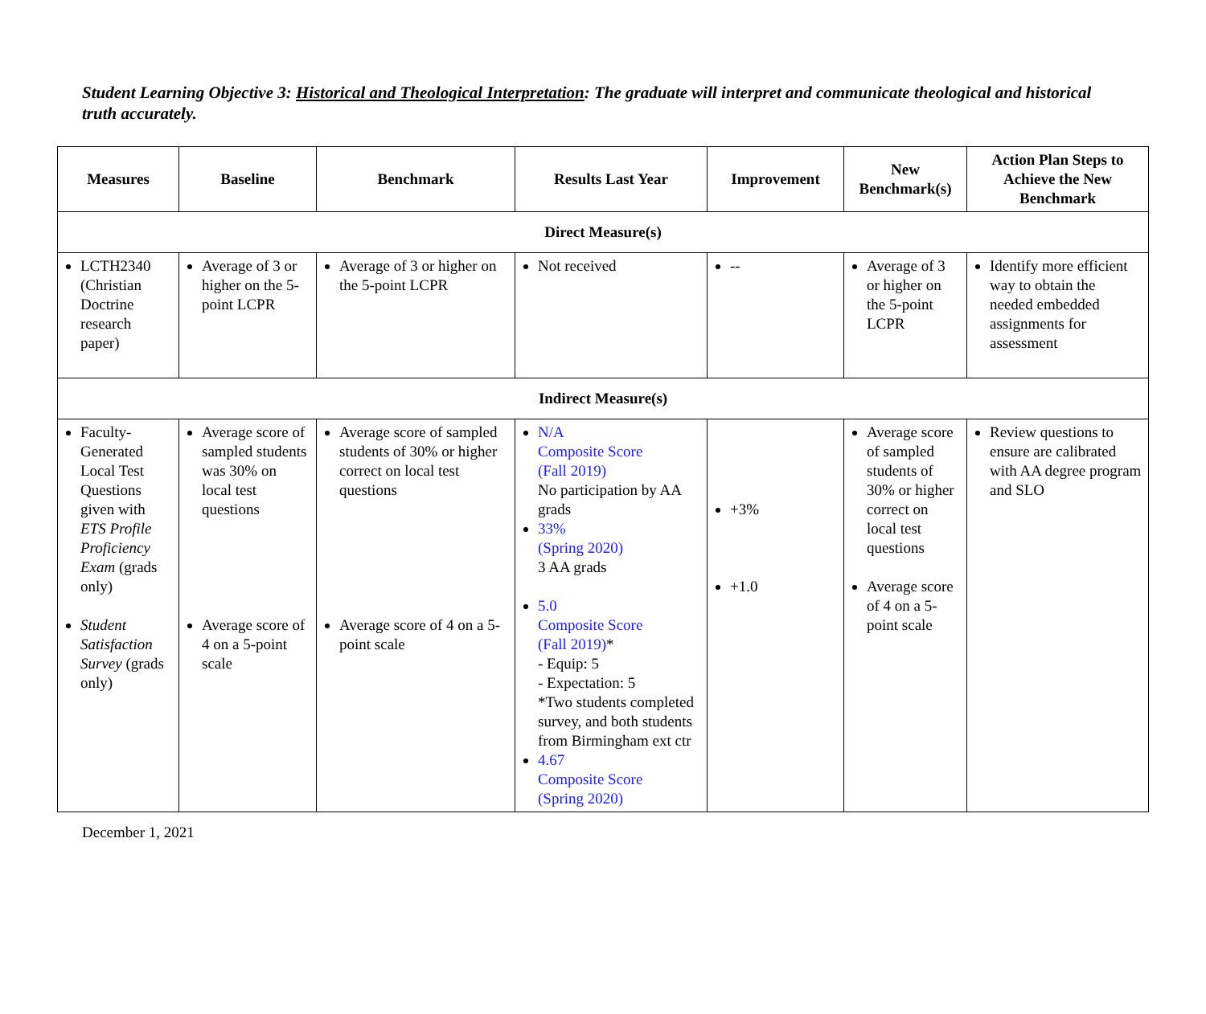Student Learning Objective 3: Historical and Theological Interpretation: The graduate will interpret and communicate theological and historical truth accurately.
| Measures | Baseline | Benchmark | Results Last Year | Improvement | New Benchmark(s) | Action Plan Steps to Achieve the New Benchmark |
| --- | --- | --- | --- | --- | --- | --- |
| Direct Measure(s) | | | | | | |
| LCTH2340 (Christian Doctrine research paper) | Average of 3 or higher on the 5-point LCPR | Average of 3 or higher on the 5-point LCPR | Not received | -- | Average of 3 or higher on the 5-point LCPR | Identify more efficient way to obtain the needed embedded assignments for assessment |
| Indirect Measure(s) | | | | | | |
| Faculty-Generated Local Test Questions given with ETS Profile Proficiency Exam (grads only) Student Satisfaction Survey (grads only) | Average score of sampled students was 30% on local test questions Average score of 4 on a 5-point scale | Average score of sampled students of 30% or higher correct on local test questions Average score of 4 on a 5-point scale | N/A Composite Score (Fall 2019) No participation by AA grads 33% (Spring 2020) 3 AA grads 5.0 Composite Score (Fall 2019) * - Equip: 5 - Expectation: 5 *Two students completed survey, and both students from Birmingham ext ctr 4.67 Composite Score (Spring 2020) | +3% +1.0 | Average score of sampled students of 30% or higher correct on local test questions Average score of 4 on a 5-point scale | Review questions to ensure are calibrated with AA degree program and SLO |
December 1, 2021